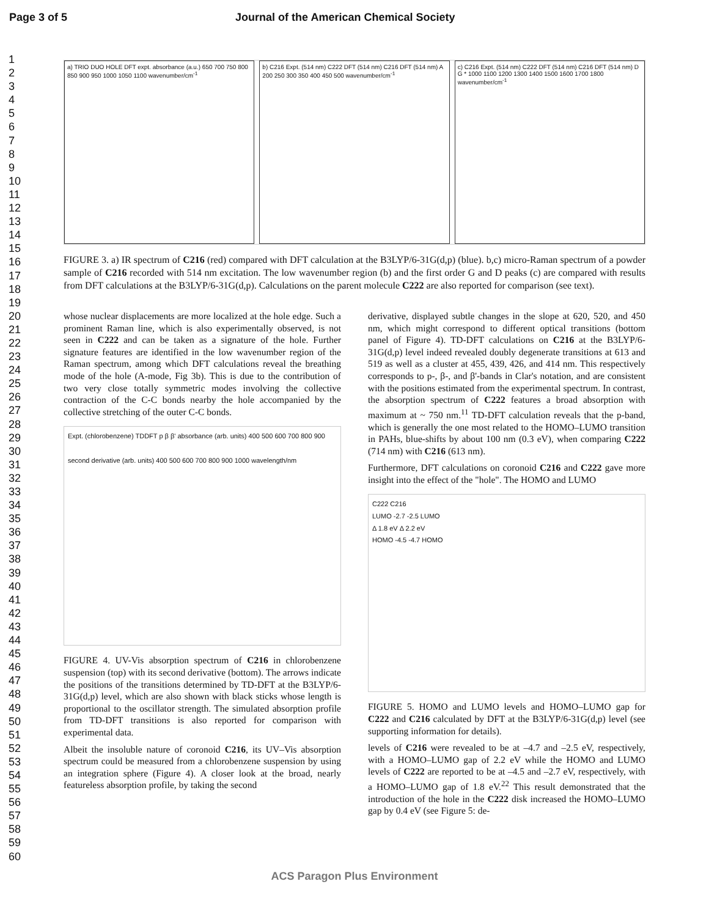Page 3 of 5 Journal of the American Chemical Society
1
2
3
4
5
6
7
8
9
10
11
12
13
14
15
16
17
18
19
20
21
22
23
24
25
26
27
28
29
30
31
32
33
34
35
36
37
38
39
40
41
42
43
44
45
46
47
48
49
50
51
52
53
54
55
56
57
58
59
60
a) TRIO DUO HOLE DFT expt. absorbance (a.u.) 650 700 750 800 850 900 950 1000 1050 1100 wavenumber/cm<sup>-1</sup>
b) C216 Expt. (514 nm) C222 DFT (514 nm) C216 DFT (514 nm) A 200 250 300 350 400 450 500 wavenumber/cm<sup>-1</sup>
c) C216 Expt. (514 nm) C222 DFT (514 nm) C216 DFT (514 nm) D G * 1000 1100 1200 1300 1400 1500 1600 1700 1800 wavenumber/cm<sup>-1</sup>
FIGURE 3. a) IR spectrum of C216 (red) compared with DFT calculation at the B3LYP/6-31G(d,p) (blue). b,c) micro-Raman spectrum of a powder sample of C216 recorded with 514 nm excitation. The low wavenumber region (b) and the first order G and D peaks (c) are compared with results from DFT calculations at the B3LYP/6-31G(d,p). Calculations on the parent molecule C222 are also reported for comparison (see text).
whose nuclear displacements are more localized at the hole edge. Such a prominent Raman line, which is also experimentally observed, is not seen in C222 and can be taken as a signature of the hole. Further signature features are identified in the low wavenumber region of the Raman spectrum, among which DFT calculations reveal the breathing mode of the hole (A-mode, Fig 3b). This is due to the contribution of two very close totally symmetric modes involving the collective contraction of the C-C bonds nearby the hole accompanied by the collective stretching of the outer C-C bonds.
Expt. (chlorobenzene) TDDFT p β β' absorbance (arb. units) 400 500 600 700 800 900
second derivative (arb. units) 400 500 600 700 800 900 1000 wavelength/nm
FIGURE 4. UV-Vis absorption spectrum of C216 in chlorobenzene suspension (top) with its second derivative (bottom). The arrows indicate the positions of the transitions determined by TD-DFT at the B3LYP/6-31G(d,p) level, which are also shown with black sticks whose length is proportional to the oscillator strength. The simulated absorption profile from TD-DFT transitions is also reported for comparison with experimental data.
Albeit the insoluble nature of coronoid C216, its UV–Vis absorption spectrum could be measured from a chlorobenzene suspension by using an integration sphere (Figure 4). A closer look at the broad, nearly featureless absorption profile, by taking the second
derivative, displayed subtle changes in the slope at 620, 520, and 450 nm, which might correspond to different optical transitions (bottom panel of Figure 4). TD-DFT calculations on C216 at the B3LYP/6-31G(d,p) level indeed revealed doubly degenerate transitions at 613 and 519 as well as a cluster at 455, 439, 426, and 414 nm. This respectively corresponds to p-, β-, and β'-bands in Clar's notation, and are consistent with the positions estimated from the experimental spectrum. In contrast, the absorption spectrum of C222 features a broad absorption with maximum at ~ 750 nm.<sup>11</sup> TD-DFT calculation reveals that the p-band, which is generally the one most related to the HOMO–LUMO transition in PAHs, blue-shifts by about 100 nm (0.3 eV), when comparing C222 (714 nm) with C216 (613 nm).
Furthermore, DFT calculations on coronoid C216 and C222 gave more insight into the effect of the "hole". The HOMO and LUMO
C222 C216
LUMO -2.7 -2.5 LUMO
Δ 1.8 eV Δ 2.2 eV
HOMO -4.5 -4.7 HOMO
FIGURE 5. HOMO and LUMO levels and HOMO–LUMO gap for C222 and C216 calculated by DFT at the B3LYP/6-31G(d,p) level (see supporting information for details).
levels of C216 were revealed to be at –4.7 and –2.5 eV, respectively, with a HOMO–LUMO gap of 2.2 eV while the HOMO and LUMO levels of C222 are reported to be at –4.5 and –2.7 eV, respectively, with a HOMO–LUMO gap of 1.8 eV.<sup>22</sup> This result demonstrated that the introduction of the hole in the C222 disk increased the HOMO–LUMO gap by 0.4 eV (see Figure 5: de-
ACS Paragon Plus Environment